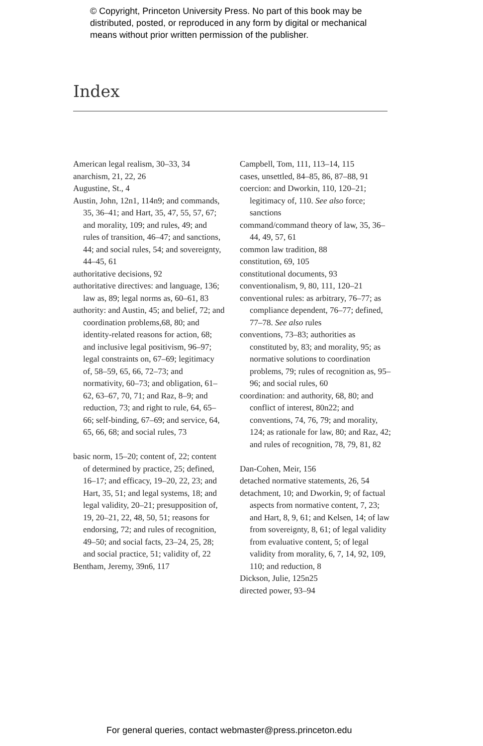© Copyright, Princeton University Press. No part of this book may be
distributed, posted, or reproduced in any form by digital or mechanical
means without prior written permission of the publisher.
Index
American legal realism, 30–33, 34
anarchism, 21, 22, 26
Augustine, St., 4
Austin, John, 12n1, 114n9; and commands, 35, 36–41; and Hart, 35, 47, 55, 57, 67; and morality, 109; and rules, 49; and rules of transition, 46–47; and sanctions, 44; and social rules, 54; and sovereignty, 44–45, 61
authoritative decisions, 92
authoritative directives: and language, 136; law as, 89; legal norms as, 60–61, 83
authority: and Austin, 45; and belief, 72; and coordination problems,68, 80; and identity-related reasons for action, 68; and inclusive legal positivism, 96–97; legal constraints on, 67–69; legitimacy of, 58–59, 65, 66, 72–73; and normativity, 60–73; and obligation, 61–62, 63–67, 70, 71; and Raz, 8–9; and reduction, 73; and right to rule, 64, 65–66; self-binding, 67–69; and service, 64, 65, 66, 68; and social rules, 73
basic norm, 15–20; content of, 22; content of determined by practice, 25; defined, 16–17; and efficacy, 19–20, 22, 23; and Hart, 35, 51; and legal systems, 18; and legal validity, 20–21; presupposition of, 19, 20–21, 22, 48, 50, 51; reasons for endorsing, 72; and rules of recognition, 49–50; and social facts, 23–24, 25, 28; and social practice, 51; validity of, 22
Bentham, Jeremy, 39n6, 117
Campbell, Tom, 111, 113–14, 115
cases, unsettled, 84–85, 86, 87–88, 91
coercion: and Dworkin, 110, 120–21; legitimacy of, 110. See also force; sanctions
command/command theory of law, 35, 36–44, 49, 57, 61
common law tradition, 88
constitution, 69, 105
constitutional documents, 93
conventionalism, 9, 80, 111, 120–21
conventional rules: as arbitrary, 76–77; as compliance dependent, 76–77; defined, 77–78. See also rules
conventions, 73–83; authorities as constituted by, 83; and morality, 95; as normative solutions to coordination problems, 79; rules of recognition as, 95–96; and social rules, 60
coordination: and authority, 68, 80; and conflict of interest, 80n22; and conventions, 74, 76, 79; and morality, 124; as rationale for law, 80; and Raz, 42; and rules of recognition, 78, 79, 81, 82
Dan-Cohen, Meir, 156
detached normative statements, 26, 54
detachment, 10; and Dworkin, 9; of factual aspects from normative content, 7, 23; and Hart, 8, 9, 61; and Kelsen, 14; of law from sovereignty, 8, 61; of legal validity from evaluative content, 5; of legal validity from morality, 6, 7, 14, 92, 109, 110; and reduction, 8
Dickson, Julie, 125n25
directed power, 93–94
For general queries, contact webmaster@press.princeton.edu